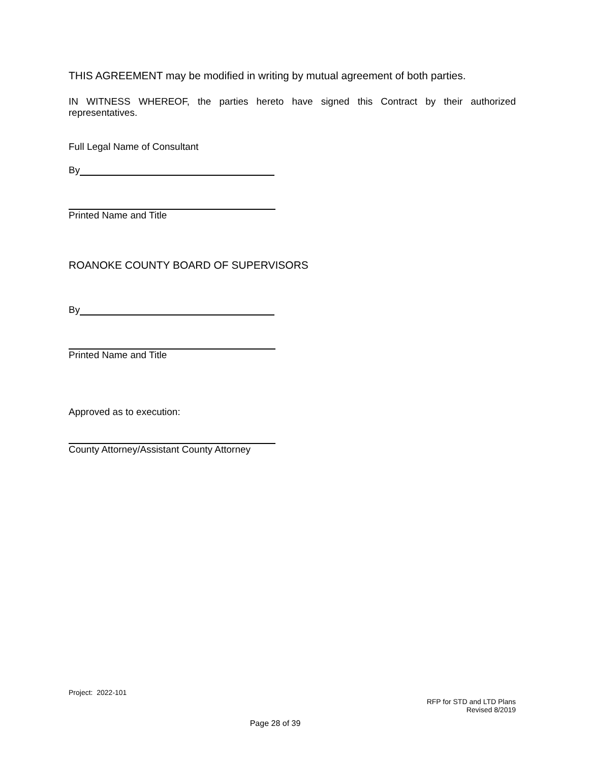THIS AGREEMENT may be modified in writing by mutual agreement of both parties.
IN WITNESS WHEREOF, the parties hereto have signed this Contract by their authorized representatives.
Full Legal Name of Consultant
By
Printed Name and Title
ROANOKE COUNTY BOARD OF SUPERVISORS
By
Printed Name and Title
Approved as to execution:
County Attorney/Assistant County Attorney
Project: 2022-101
RFP for STD and LTD Plans
Revised 8/2019
Page 28 of 39